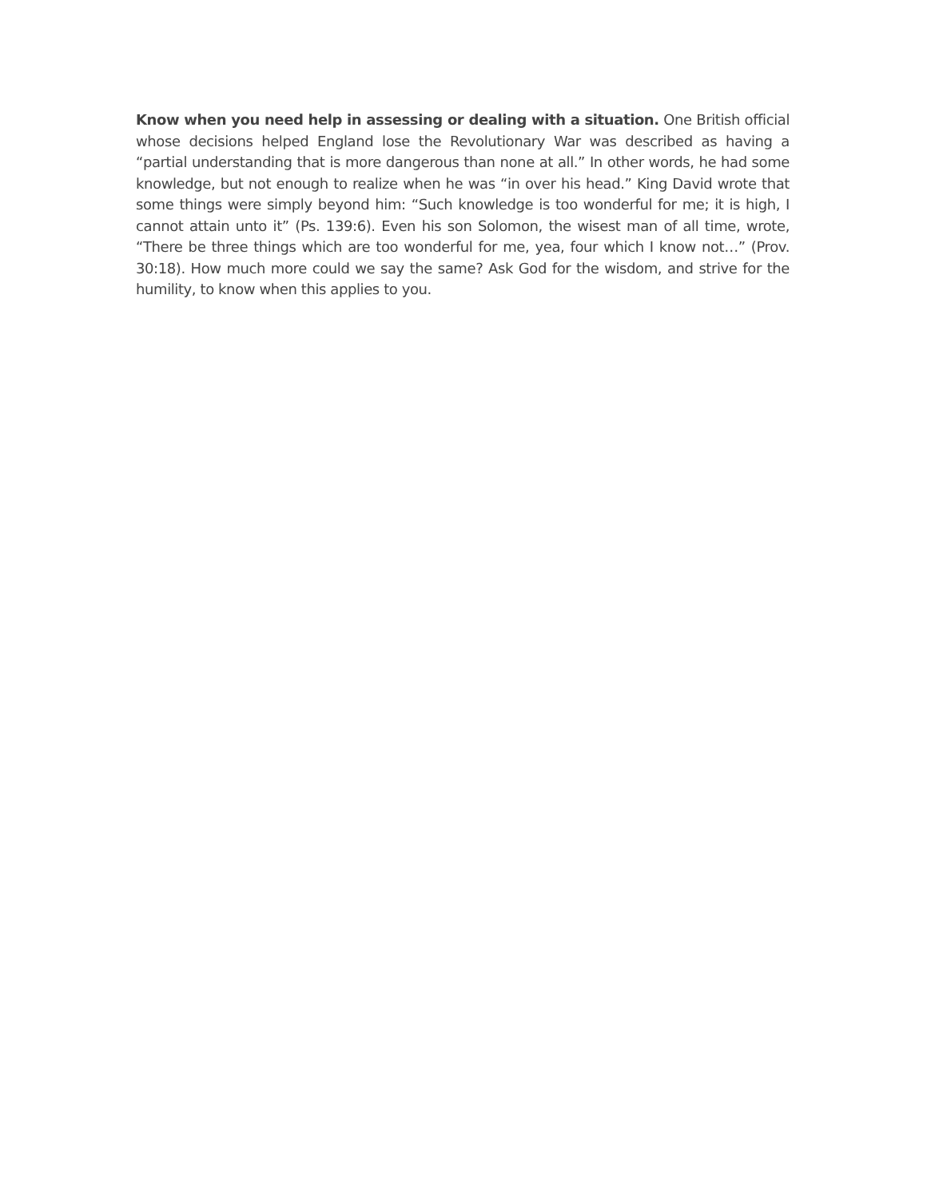Know when you need help in assessing or dealing with a situation. One British official whose decisions helped England lose the Revolutionary War was described as having a “partial understanding that is more dangerous than none at all.” In other words, he had some knowledge, but not enough to realize when he was “in over his head.” King David wrote that some things were simply beyond him: “Such knowledge is too wonderful for me; it is high, I cannot attain unto it” (Ps. 139:6). Even his son Solomon, the wisest man of all time, wrote, “There be three things which are too wonderful for me, yea, four which I know not…” (Prov. 30:18). How much more could we say the same? Ask God for the wisdom, and strive for the humility, to know when this applies to you.